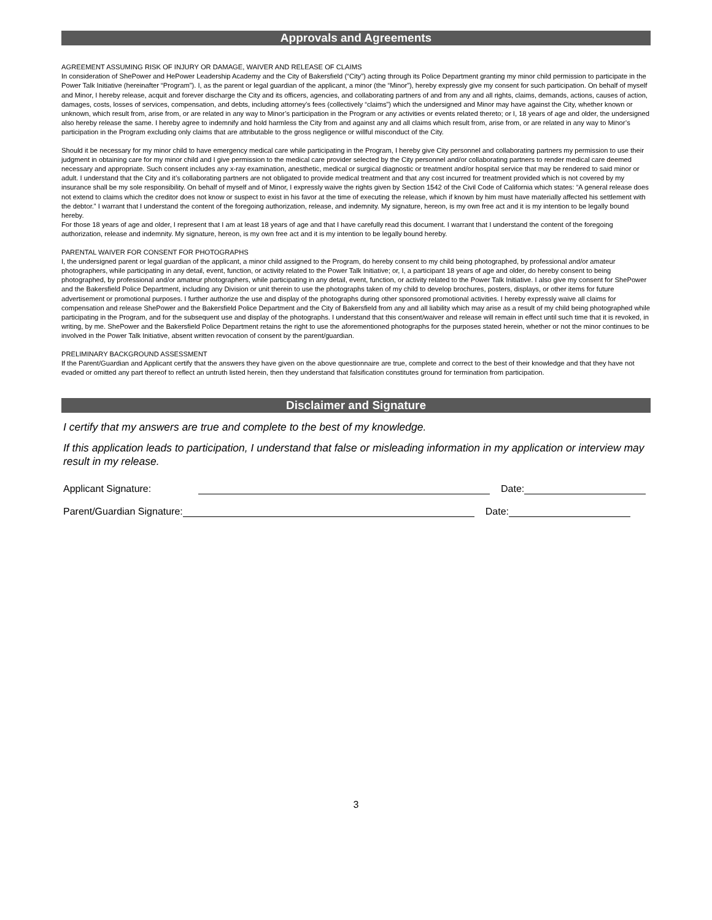Approvals and Agreements
AGREEMENT ASSUMING RISK OF INJURY OR DAMAGE, WAIVER AND RELEASE OF CLAIMS
In consideration of ShePower and HePower Leadership Academy and the City of Bakersfield (“City”) acting through its Police Department granting my minor child permission to participate in the Power Talk Initiative (hereinafter “Program”). I, as the parent or legal guardian of the applicant, a minor (the “Minor”), hereby expressly give my consent for such participation. On behalf of myself and Minor, I hereby release, acquit and forever discharge the City and its officers, agencies, and collaborating partners of and from any and all rights, claims, demands, actions, causes of action, damages, costs, losses of services, compensation, and debts, including attorney’s fees (collectively “claims”) which the undersigned and Minor may have against the City, whether known or unknown, which result from, arise from, or are related in any way to Minor’s participation in the Program or any activities or events related thereto; or I, 18 years of age and older, the undersigned also hereby release the same. I hereby agree to indemnify and hold harmless the City from and against any and all claims which result from, arise from, or are related in any way to Minor’s participation in the Program excluding only claims that are attributable to the gross negligence or willful misconduct of the City.
Should it be necessary for my minor child to have emergency medical care while participating in the Program, I hereby give City personnel and collaborating partners my permission to use their judgment in obtaining care for my minor child and I give permission to the medical care provider selected by the City personnel and/or collaborating partners to render medical care deemed necessary and appropriate. Such consent includes any x-ray examination, anesthetic, medical or surgical diagnostic or treatment and/or hospital service that may be rendered to said minor or adult. I understand that the City and it’s collaborating partners are not obligated to provide medical treatment and that any cost incurred for treatment provided which is not covered by my insurance shall be my sole responsibility. On behalf of myself and of Minor, I expressly waive the rights given by Section 1542 of the Civil Code of California which states: “A general release does not extend to claims which the creditor does not know or suspect to exist in his favor at the time of executing the release, which if known by him must have materially affected his settlement with the debtor.” I warrant that I understand the content of the foregoing authorization, release, and indemnity. My signature, hereon, is my own free act and it is my intention to be legally bound hereby.
For those 18 years of age and older, I represent that I am at least 18 years of age and that I have carefully read this document. I warrant that I understand the content of the foregoing authorization, release and indemnity. My signature, hereon, is my own free act and it is my intention to be legally bound hereby.
PARENTAL WAIVER FOR CONSENT FOR PHOTOGRAPHS
I, the undersigned parent or legal guardian of the applicant, a minor child assigned to the Program, do hereby consent to my child being photographed, by professional and/or amateur photographers, while participating in any detail, event, function, or activity related to the Power Talk Initiative; or, I, a participant 18 years of age and older, do hereby consent to being photographed, by professional and/or amateur photographers, while participating in any detail, event, function, or activity related to the Power Talk Initiative. I also give my consent for ShePower and the Bakersfield Police Department, including any Division or unit therein to use the photographs taken of my child to develop brochures, posters, displays, or other items for future advertisement or promotional purposes. I further authorize the use and display of the photographs during other sponsored promotional activities. I hereby expressly waive all claims for compensation and release ShePower and the Bakersfield Police Department and the City of Bakersfield from any and all liability which may arise as a result of my child being photographed while participating in the Program, and for the subsequent use and display of the photographs. I understand that this consent/waiver and release will remain in effect until such time that it is revoked, in writing, by me. ShePower and the Bakersfield Police Department retains the right to use the aforementioned photographs for the purposes stated herein, whether or not the minor continues to be involved in the Power Talk Initiative, absent written revocation of consent by the parent/guardian.
PRELIMINARY BACKGROUND ASSESSMENT
If the Parent/Guardian and Applicant certify that the answers they have given on the above questionnaire are true, complete and correct to the best of their knowledge and that they have not evaded or omitted any part thereof to reflect an untruth listed herein, then they understand that falsification constitutes ground for termination from participation.
Disclaimer and Signature
I certify that my answers are true and complete to the best of my knowledge.
If this application leads to participation, I understand that false or misleading information in my application or interview may result in my release.
Applicant Signature: Date:
Parent/Guardian Signature: Date:
3